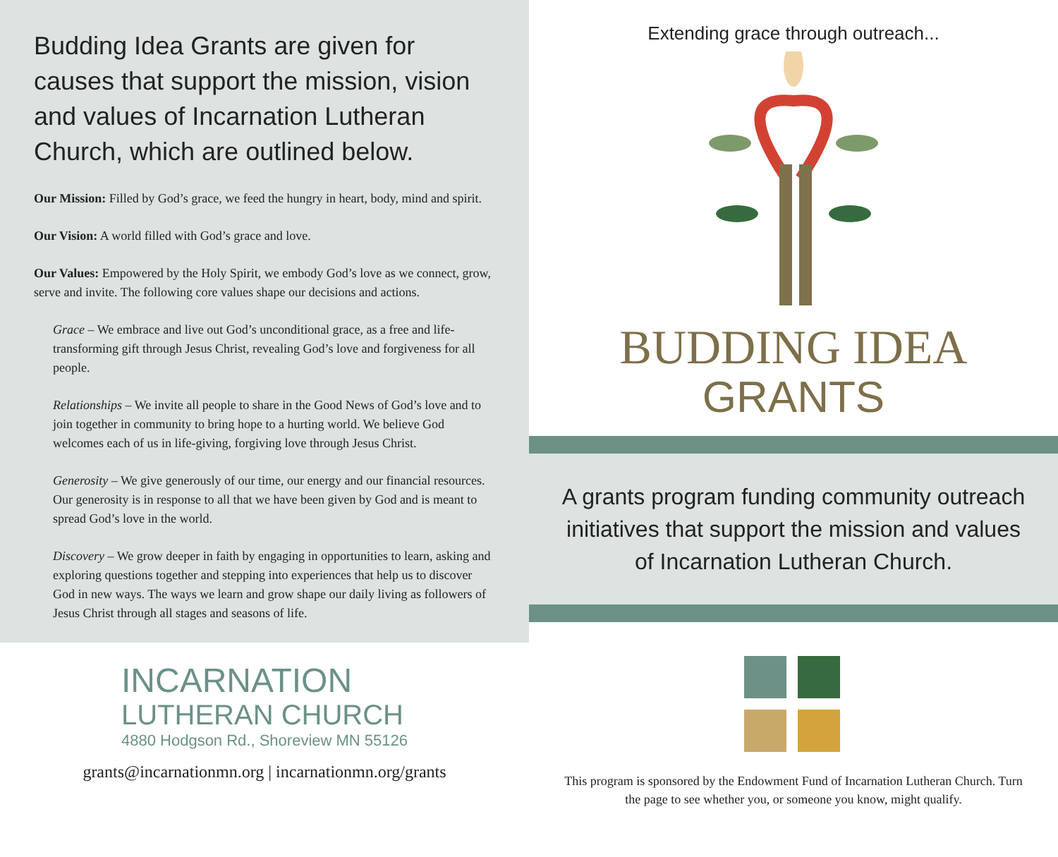Budding Idea Grants are given for causes that support the mission, vision and values of Incarnation Lutheran Church, which are outlined below.
Our Mission: Filled by God’s grace, we feed the hungry in heart, body, mind and spirit.
Our Vision: A world filled with God’s grace and love.
Our Values: Empowered by the Holy Spirit, we embody God’s love as we connect, grow, serve and invite. The following core values shape our decisions and actions.
Grace – We embrace and live out God’s unconditional grace, as a free and life-transforming gift through Jesus Christ, revealing God’s love and forgiveness for all people.
Relationships – We invite all people to share in the Good News of God’s love and to join together in community to bring hope to a hurting world. We believe God welcomes each of us in life-giving, forgiving love through Jesus Christ.
Generosity – We give generously of our time, our energy and our financial resources. Our generosity is in response to all that we have been given by God and is meant to spread God’s love in the world.
Discovery – We grow deeper in faith by engaging in opportunities to learn, asking and exploring questions together and stepping into experiences that help us to discover God in new ways. The ways we learn and grow shape our daily living as followers of Jesus Christ through all stages and seasons of life.
INCARNATION
LUTHERAN CHURCH
4880 Hodgson Rd., Shoreview MN 55126
grants@incarnationmn.org | incarnationmn.org/grants
Extending grace through outreach...
BUDDING IDEA
GRANTS
A grants program funding community outreach initiatives that support the mission and values of Incarnation Lutheran Church.
This program is sponsored by the Endowment Fund of Incarnation Lutheran Church. Turn the page to see whether you, or someone you know, might qualify.